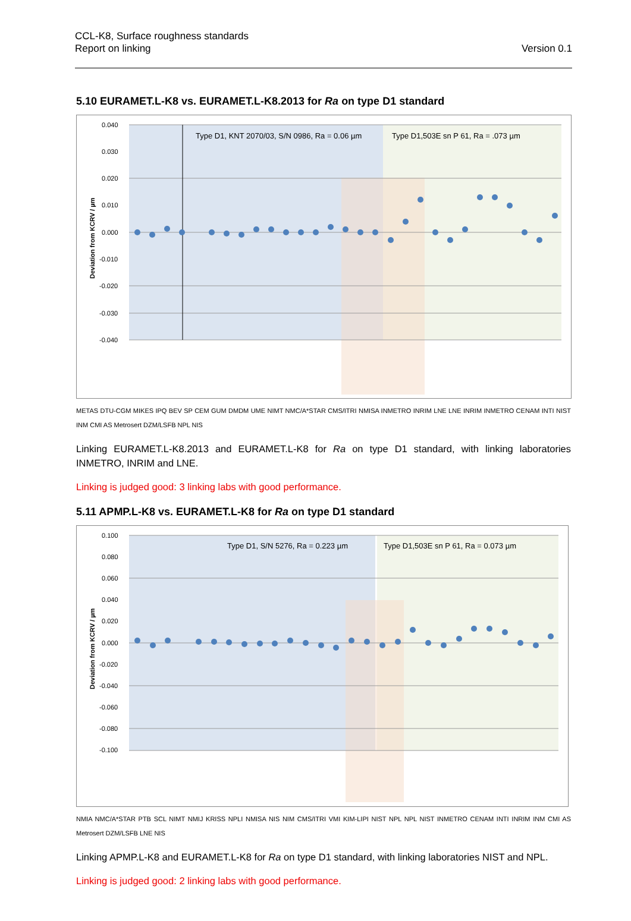CCL-K8, Surface roughness standards
Report on linking
Version 0.1
5.10 EURAMET.L-K8 vs. EURAMET.L-K8.2013 for Ra on type D1 standard
0.040
0.030
0.020
0.010
0.000
-0.010
-0.020
-0.030
-0.040
Type D1, KNT 2070/03, S/N 0986, Ra = 0.06 µm
Type D1,503E sn P 61, Ra = .073 µm
Deviation from KCRV / µm
METAS DTU-CGM MIKES IPQ BEV SP CEM GUM DMDM UME NIMT NMC/A*STAR CMS/ITRI NMISA INMETRO INRIM LNE LNE INRIM INMETRO CENAM INTI NIST INM CMI AS Metrosert DZM/LSFB NPL NIS
Linking EURAMET.L-K8.2013 and EURAMET.L-K8 for Ra on type D1 standard, with linking laboratories INMETRO, INRIM and LNE.
Linking is judged good: 3 linking labs with good performance.
5.11 APMP.L-K8 vs. EURAMET.L-K8 for Ra on type D1 standard
0.100
0.080
0.060
0.040
0.020
0.000
-0.020
-0.040
-0.060
-0.080
-0.100
Type D1, S/N 5276, Ra = 0.223 µm
Type D1,503E sn P 61, Ra = 0.073 µm
Deviation from KCRV / µm
NMIA NMC/A*STAR PTB SCL NIMT NMIJ KRISS NPLI NMISA NIS NIM CMS/ITRI VMI KIM-LIPI NIST NPL NPL NIST INMETRO CENAM INTI INRIM INM CMI AS Metrosert DZM/LSFB LNE NIS
Linking APMP.L-K8 and EURAMET.L-K8 for Ra on type D1 standard, with linking laboratories NIST and NPL.
Linking is judged good: 2 linking labs with good performance.